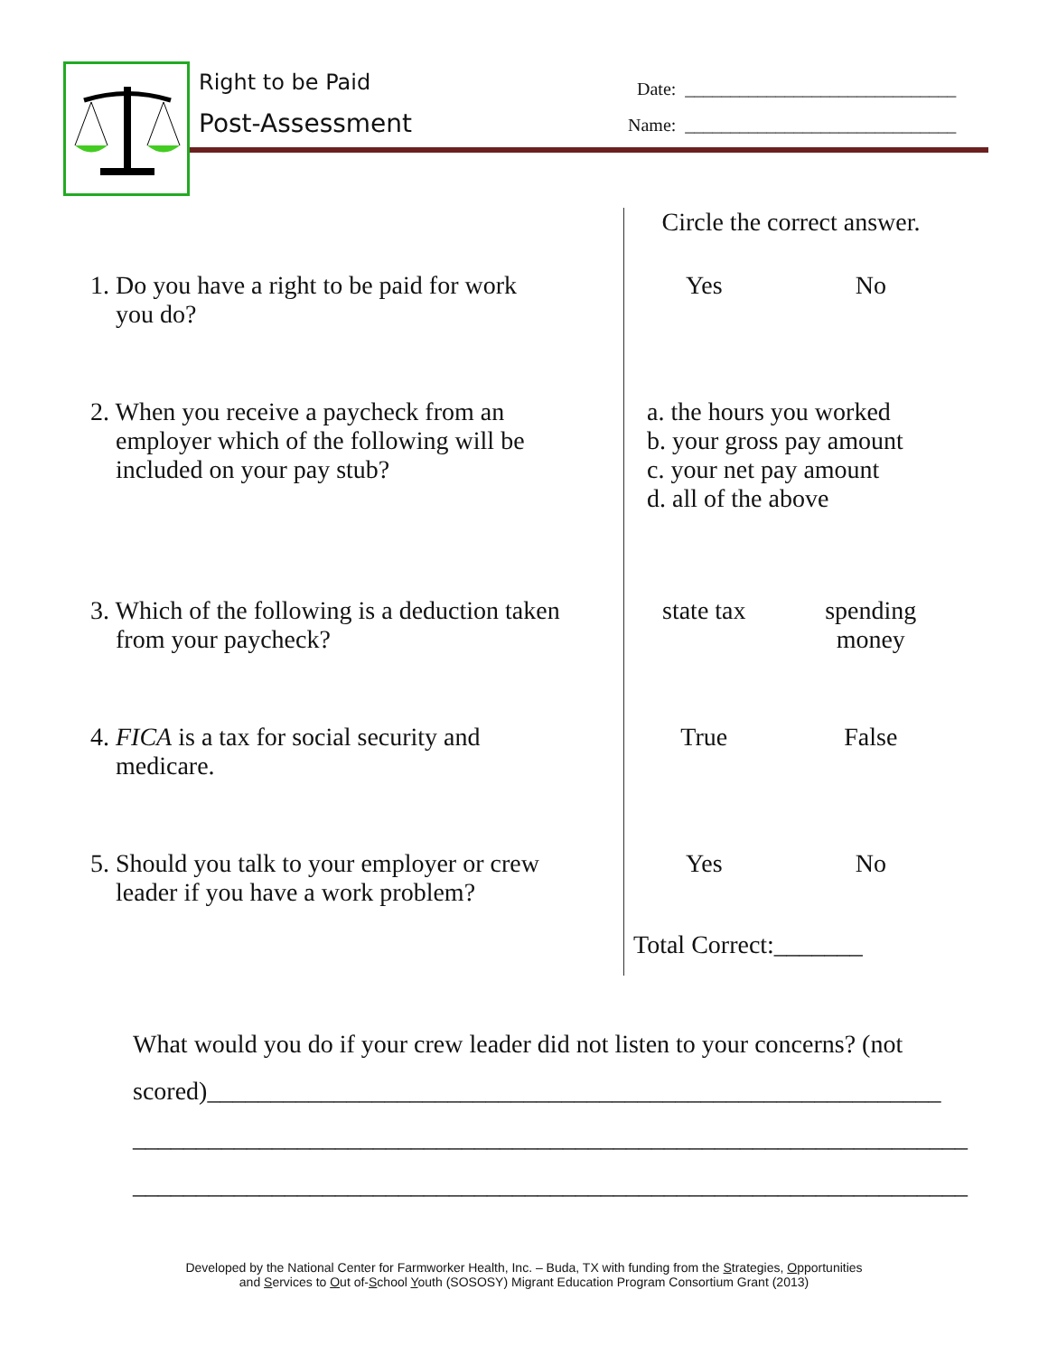Right to be Paid
Post-Assessment
Date: ______________________________
Name: ______________________________
| | Circle the correct answer. | |
| 1. Do you have a right to be paid for work you do? | Yes | No |
| 2. When you receive a paycheck from an employer which of the following will be included on your pay stub? | a. the hours you worked b. your gross pay amount c. your net pay amount d. all of the above | |
| 3. Which of the following is a deduction taken from your paycheck? | state tax | spending money |
| 4. FICA is a tax for social security and medicare. | True | False |
| 5. Should you talk to your employer or crew leader if you have a work problem? | Yes | No |
| | Total Correct:_______ | |
What would you do if your crew leader did not listen to your concerns? (not scored)__________________________________________________________
__________________________________________________________________
__________________________________________________________________
Developed by the National Center for Farmworker Health, Inc. – Buda, TX with funding from the Strategies, Opportunities
and Services to Out of-School Youth (SOSOSY) Migrant Education Program Consortium Grant (2013)